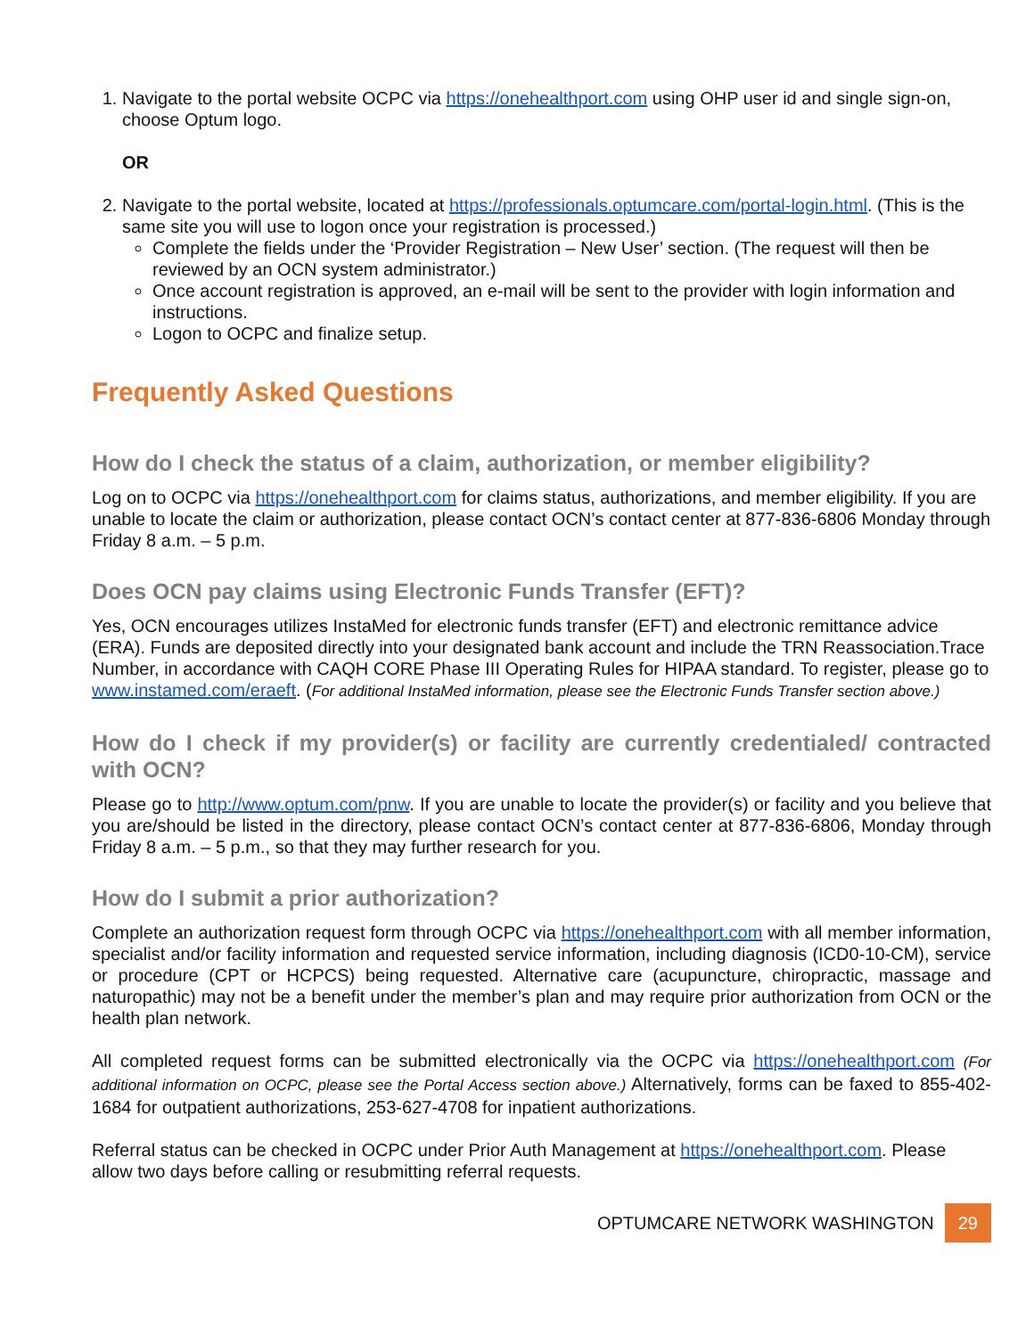1. Navigate to the portal website OCPC via https://onehealthport.com using OHP user id and single sign-on, choose Optum logo.
OR
2. Navigate to the portal website, located at https://professionals.optumcare.com/portal-login.html. (This is the same site you will use to logon once your registration is processed.)
Complete the fields under the ‘Provider Registration – New User’ section. (The request will then be reviewed by an OCN system administrator.)
Once account registration is approved, an e-mail will be sent to the provider with login information and instructions.
Logon to OCPC and finalize setup.
Frequently Asked Questions
How do I check the status of a claim, authorization, or member eligibility?
Log on to OCPC via https://onehealthport.com for claims status, authorizations, and member eligibility. If you are unable to locate the claim or authorization, please contact OCN’s contact center at 877-836-6806 Monday through Friday 8 a.m. – 5 p.m.
Does OCN pay claims using Electronic Funds Transfer (EFT)?
Yes, OCN encourages utilizes InstaMed for electronic funds transfer (EFT) and electronic remittance advice (ERA). Funds are deposited directly into your designated bank account and include the TRN Reassociation.Trace Number, in accordance with CAQH CORE Phase III Operating Rules for HIPAA standard. To register, please go to www.instamed.com/eraeft. (For additional InstaMed information, please see the Electronic Funds Transfer section above.)
How do I check if my provider(s) or facility are currently credentialed/ contracted with OCN?
Please go to http://www.optum.com/pnw. If you are unable to locate the provider(s) or facility and you believe that you are/should be listed in the directory, please contact OCN’s contact center at 877-836-6806, Monday through Friday 8 a.m. – 5 p.m., so that they may further research for you.
How do I submit a prior authorization?
Complete an authorization request form through OCPC via https://onehealthport.com with all member information, specialist and/or facility information and requested service information, including diagnosis (ICD0-10-CM), service or procedure (CPT or HCPCS) being requested. Alternative care (acupuncture, chiropractic, massage and naturopathic) may not be a benefit under the member’s plan and may require prior authorization from OCN or the health plan network.
All completed request forms can be submitted electronically via the OCPC via https://onehealthport.com (For additional information on OCPC, please see the Portal Access section above.) Alternatively, forms can be faxed to 855-402-1684 for outpatient authorizations, 253-627-4708 for inpatient authorizations.
Referral status can be checked in OCPC under Prior Auth Management at https://onehealthport.com. Please allow two days before calling or resubmitting referral requests.
OPTUMCARE NETWORK WASHINGTON 29